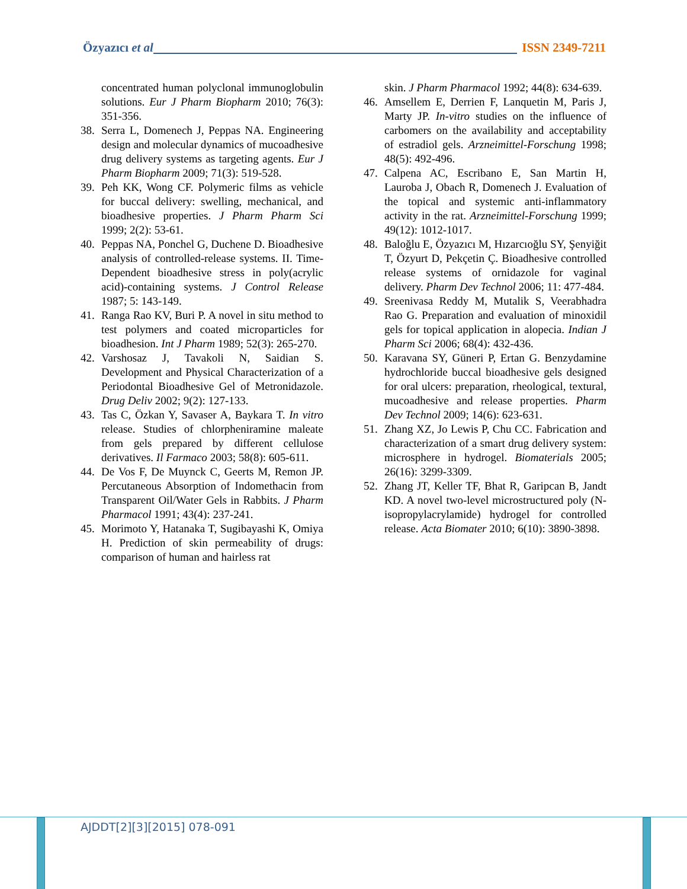Özyazıcı et al ISSN 2349-7211
concentrated human polyclonal immunoglobulin solutions. Eur J Pharm Biopharm 2010; 76(3): 351-356.
38. Serra L, Domenech J, Peppas NA. Engineering design and molecular dynamics of mucoadhesive drug delivery systems as targeting agents. Eur J Pharm Biopharm 2009; 71(3): 519-528.
39. Peh KK, Wong CF. Polymeric films as vehicle for buccal delivery: swelling, mechanical, and bioadhesive properties. J Pharm Pharm Sci 1999; 2(2): 53-61.
40. Peppas NA, Ponchel G, Duchene D. Bioadhesive analysis of controlled-release systems. II. Time-Dependent bioadhesive stress in poly(acrylic acid)-containing systems. J Control Release 1987; 5: 143-149.
41. Ranga Rao KV, Buri P. A novel in situ method to test polymers and coated microparticles for bioadhesion. Int J Pharm 1989; 52(3): 265-270.
42. Varshosaz J, Tavakoli N, Saidian S. Development and Physical Characterization of a Periodontal Bioadhesive Gel of Metronidazole. Drug Deliv 2002; 9(2): 127-133.
43. Tas C, Özkan Y, Savaser A, Baykara T. In vitro release. Studies of chlorpheniramine maleate from gels prepared by different cellulose derivatives. Il Farmaco 2003; 58(8): 605-611.
44. De Vos F, De Muynck C, Geerts M, Remon JP. Percutaneous Absorption of Indomethacin from Transparent Oil/Water Gels in Rabbits. J Pharm Pharmacol 1991; 43(4): 237-241.
45. Morimoto Y, Hatanaka T, Sugibayashi K, Omiya H. Prediction of skin permeability of drugs: comparison of human and hairless rat
skin. J Pharm Pharmacol 1992; 44(8): 634-639.
46. Amsellem E, Derrien F, Lanquetin M, Paris J, Marty JP. In-vitro studies on the influence of carbomers on the availability and acceptability of estradiol gels. Arzneimittel-Forschung 1998; 48(5): 492-496.
47. Calpena AC, Escribano E, San Martin H, Lauroba J, Obach R, Domenech J. Evaluation of the topical and systemic anti-inflammatory activity in the rat. Arzneimittel-Forschung 1999; 49(12): 1012-1017.
48. Baloğlu E, Özyazıcı M, Hızarcıoğlu SY, Şenyiğit T, Özyurt D, Pekçetin Ç. Bioadhesive controlled release systems of ornidazole for vaginal delivery. Pharm Dev Technol 2006; 11: 477-484.
49. Sreenivasa Reddy M, Mutalik S, Veerabhadra Rao G. Preparation and evaluation of minoxidil gels for topical application in alopecia. Indian J Pharm Sci 2006; 68(4): 432-436.
50. Karavana SY, Güneri P, Ertan G. Benzydamine hydrochloride buccal bioadhesive gels designed for oral ulcers: preparation, rheological, textural, mucoadhesive and release properties. Pharm Dev Technol 2009; 14(6): 623-631.
51. Zhang XZ, Jo Lewis P, Chu CC. Fabrication and characterization of a smart drug delivery system: microsphere in hydrogel. Biomaterials 2005; 26(16): 3299-3309.
52. Zhang JT, Keller TF, Bhat R, Garipcan B, Jandt KD. A novel two-level microstructured poly (N-isopropylacrylamide) hydrogel for controlled release. Acta Biomater 2010; 6(10): 3890-3898.
AJDDT[2][3][2015] 078-091